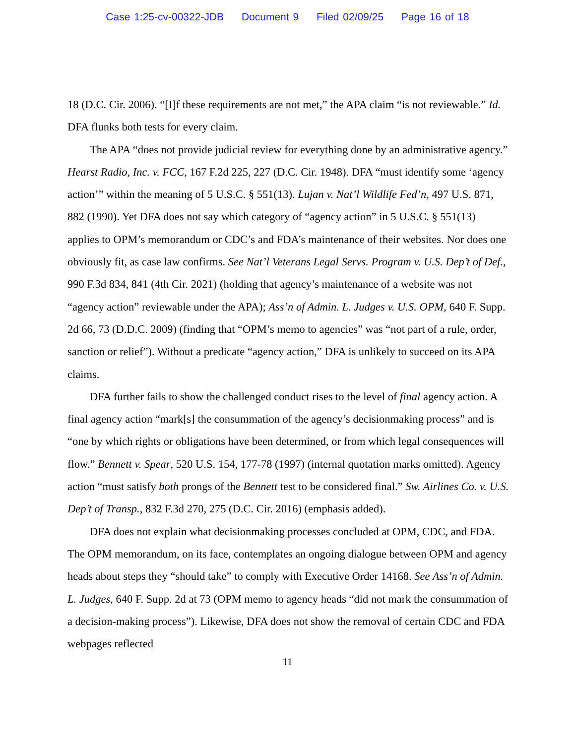Case 1:25-cv-00322-JDB Document 9 Filed 02/09/25 Page 16 of 18
18 (D.C. Cir. 2006). “[I]f these requirements are not met,” the APA claim “is not reviewable.” Id. DFA flunks both tests for every claim.
The APA “does not provide judicial review for everything done by an administrative agency.” Hearst Radio, Inc. v. FCC, 167 F.2d 225, 227 (D.C. Cir. 1948). DFA “must identify some ‘agency action’” within the meaning of 5 U.S.C. § 551(13). Lujan v. Nat’l Wildlife Fed’n, 497 U.S. 871, 882 (1990). Yet DFA does not say which category of “agency action” in 5 U.S.C. § 551(13) applies to OPM’s memorandum or CDC’s and FDA’s maintenance of their websites. Nor does one obviously fit, as case law confirms. See Nat’l Veterans Legal Servs. Program v. U.S. Dep’t of Def., 990 F.3d 834, 841 (4th Cir. 2021) (holding that agency’s maintenance of a website was not “agency action” reviewable under the APA); Ass’n of Admin. L. Judges v. U.S. OPM, 640 F. Supp. 2d 66, 73 (D.D.C. 2009) (finding that “OPM’s memo to agencies” was “not part of a rule, order, sanction or relief”). Without a predicate “agency action,” DFA is unlikely to succeed on its APA claims.
DFA further fails to show the challenged conduct rises to the level of final agency action. A final agency action “mark[s] the consummation of the agency’s decisionmaking process” and is “one by which rights or obligations have been determined, or from which legal consequences will flow.” Bennett v. Spear, 520 U.S. 154, 177-78 (1997) (internal quotation marks omitted). Agency action “must satisfy both prongs of the Bennett test to be considered final.” Sw. Airlines Co. v. U.S. Dep’t of Transp., 832 F.3d 270, 275 (D.C. Cir. 2016) (emphasis added).
DFA does not explain what decisionmaking processes concluded at OPM, CDC, and FDA. The OPM memorandum, on its face, contemplates an ongoing dialogue between OPM and agency heads about steps they “should take” to comply with Executive Order 14168. See Ass’n of Admin. L. Judges, 640 F. Supp. 2d at 73 (OPM memo to agency heads “did not mark the consummation of a decision-making process”). Likewise, DFA does not show the removal of certain CDC and FDA webpages reflected
11